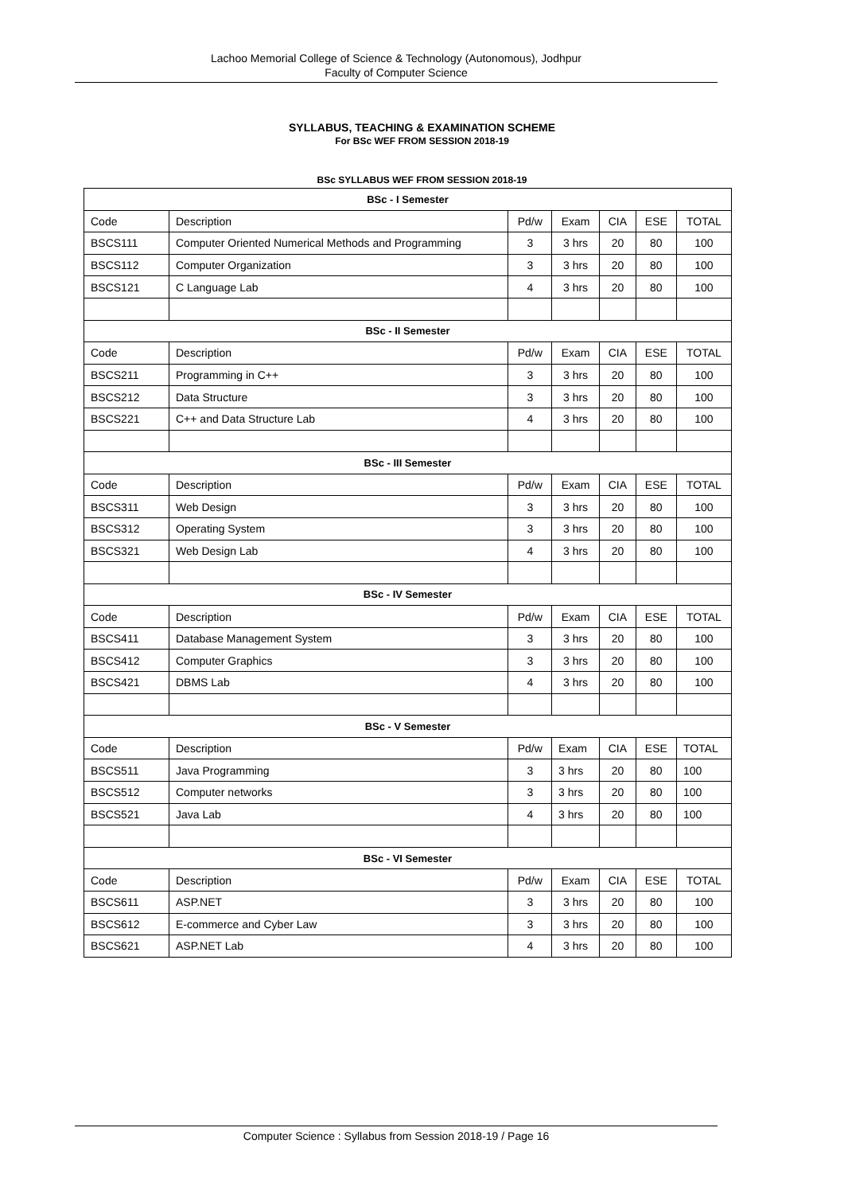Lachoo Memorial College of Science & Technology (Autonomous), Jodhpur
Faculty of Computer Science
SYLLABUS, TEACHING & EXAMINATION SCHEME
For BSc WEF FROM SESSION 2018-19
BSc SYLLABUS WEF FROM SESSION 2018-19
| BSc - I Semester | | | | | | |
| Code | Description | Pd/w | Exam | CIA | ESE | TOTAL |
| BSCS111 | Computer Oriented Numerical Methods and Programming | 3 | 3 hrs | 20 | 80 | 100 |
| BSCS112 | Computer Organization | 3 | 3 hrs | 20 | 80 | 100 |
| BSCS121 | C Language Lab | 4 | 3 hrs | 20 | 80 | 100 |
| BSc - II Semester | | | | | | |
| Code | Description | Pd/w | Exam | CIA | ESE | TOTAL |
| BSCS211 | Programming in C++ | 3 | 3 hrs | 20 | 80 | 100 |
| BSCS212 | Data Structure | 3 | 3 hrs | 20 | 80 | 100 |
| BSCS221 | C++ and Data Structure Lab | 4 | 3 hrs | 20 | 80 | 100 |
| BSc - III Semester | | | | | | |
| Code | Description | Pd/w | Exam | CIA | ESE | TOTAL |
| BSCS311 | Web Design | 3 | 3 hrs | 20 | 80 | 100 |
| BSCS312 | Operating System | 3 | 3 hrs | 20 | 80 | 100 |
| BSCS321 | Web Design Lab | 4 | 3 hrs | 20 | 80 | 100 |
| BSc - IV Semester | | | | | | |
| Code | Description | Pd/w | Exam | CIA | ESE | TOTAL |
| BSCS411 | Database Management System | 3 | 3 hrs | 20 | 80 | 100 |
| BSCS412 | Computer Graphics | 3 | 3 hrs | 20 | 80 | 100 |
| BSCS421 | DBMS Lab | 4 | 3 hrs | 20 | 80 | 100 |
| BSc - V Semester | | | | | | |
| Code | Description | Pd/w | Exam | CIA | ESE | TOTAL |
| BSCS511 | Java Programming | 3 | 3 hrs | 20 | 80 | 100 |
| BSCS512 | Computer networks | 3 | 3 hrs | 20 | 80 | 100 |
| BSCS521 | Java Lab | 4 | 3 hrs | 20 | 80 | 100 |
| BSc - VI Semester | | | | | | |
| Code | Description | Pd/w | Exam | CIA | ESE | TOTAL |
| BSCS611 | ASP.NET | 3 | 3 hrs | 20 | 80 | 100 |
| BSCS612 | E-commerce and Cyber Law | 3 | 3 hrs | 20 | 80 | 100 |
| BSCS621 | ASP.NET Lab | 4 | 3 hrs | 20 | 80 | 100 |
Computer Science : Syllabus from Session 2018-19 / Page 16